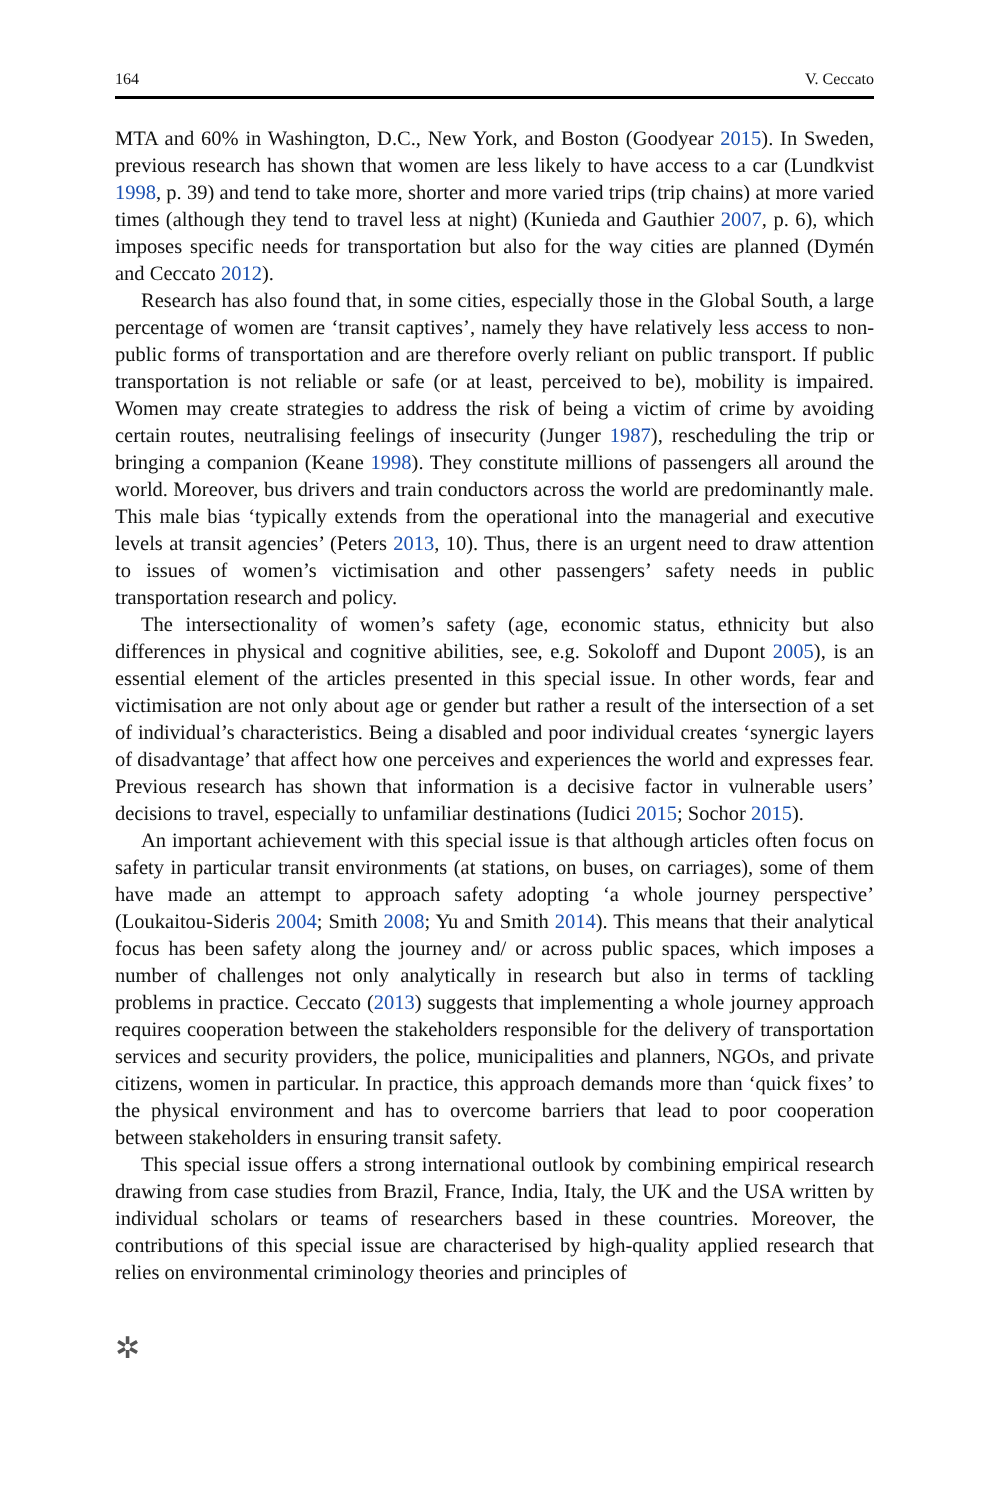164 V. Ceccato
MTA and 60% in Washington, D.C., New York, and Boston (Goodyear 2015). In Sweden, previous research has shown that women are less likely to have access to a car (Lundkvist 1998, p. 39) and tend to take more, shorter and more varied trips (trip chains) at more varied times (although they tend to travel less at night) (Kunieda and Gauthier 2007, p. 6), which imposes specific needs for transportation but also for the way cities are planned (Dymén and Ceccato 2012).
Research has also found that, in some cities, especially those in the Global South, a large percentage of women are ‘transit captives’, namely they have relatively less access to non-public forms of transportation and are therefore overly reliant on public transport. If public transportation is not reliable or safe (or at least, perceived to be), mobility is impaired. Women may create strategies to address the risk of being a victim of crime by avoiding certain routes, neutralising feelings of insecurity (Junger 1987), rescheduling the trip or bringing a companion (Keane 1998). They constitute millions of passengers all around the world. Moreover, bus drivers and train conductors across the world are predominantly male. This male bias ‘typically extends from the operational into the managerial and executive levels at transit agencies’ (Peters 2013, 10). Thus, there is an urgent need to draw attention to issues of women’s victimisation and other passengers’ safety needs in public transportation research and policy.
The intersectionality of women’s safety (age, economic status, ethnicity but also differences in physical and cognitive abilities, see, e.g. Sokoloff and Dupont 2005), is an essential element of the articles presented in this special issue. In other words, fear and victimisation are not only about age or gender but rather a result of the intersection of a set of individual’s characteristics. Being a disabled and poor individual creates ‘synergic layers of disadvantage’ that affect how one perceives and experiences the world and expresses fear. Previous research has shown that information is a decisive factor in vulnerable users’ decisions to travel, especially to unfamiliar destinations (Iudici 2015; Sochor 2015).
An important achievement with this special issue is that although articles often focus on safety in particular transit environments (at stations, on buses, on carriages), some of them have made an attempt to approach safety adopting ‘a whole journey perspective’ (Loukaitou-Sideris 2004; Smith 2008; Yu and Smith 2014). This means that their analytical focus has been safety along the journey and/ or across public spaces, which imposes a number of challenges not only analytically in research but also in terms of tackling problems in practice. Ceccato (2013) suggests that implementing a whole journey approach requires cooperation between the stakeholders responsible for the delivery of transportation services and security providers, the police, municipalities and planners, NGOs, and private citizens, women in particular. In practice, this approach demands more than ‘quick fixes’ to the physical environment and has to overcome barriers that lead to poor cooperation between stakeholders in ensuring transit safety.
This special issue offers a strong international outlook by combining empirical research drawing from case studies from Brazil, France, India, Italy, the UK and the USA written by individual scholars or teams of researchers based in these countries. Moreover, the contributions of this special issue are characterised by high-quality applied research that relies on environmental criminology theories and principles of
✲